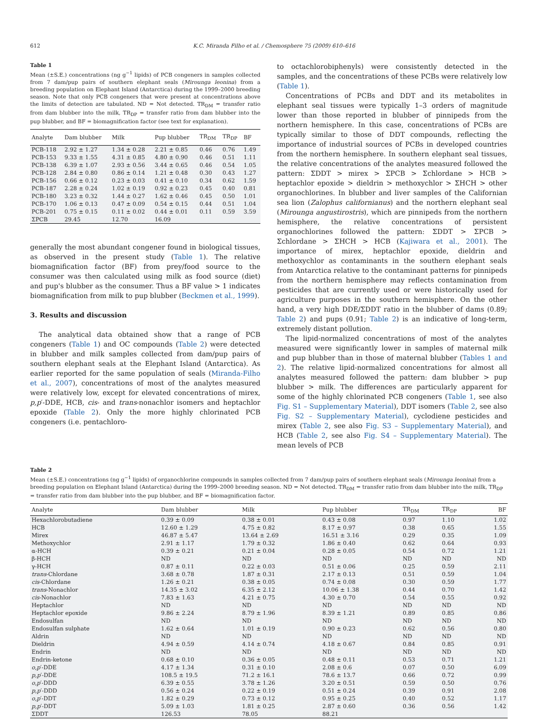612 K.C. Miranda Filho et al. / Chemosphere 75 (2009) 610–616
Table 1
Mean (±S.E.) concentrations (ng g<sup>−1</sup> lipids) of PCB congeners in samples collected from 7 dam/pup pairs of southern elephant seals (Mirounga leonina) from a breeding population on Elephant Island (Antarctica) during the 1999–2000 breeding season. Note that only PCB congeners that were present at concentrations above the limits of detection are tabulated. ND = Not detected. TR<sub>DM</sub> = transfer ratio from dam blubber into the milk, TR<sub>DP</sub> = transfer ratio from dam blubber into the pup blubber, and BF = biomagnification factor (see text for explanation).
| Analyte | Dam blubber | Milk | Pup blubber | TR<sub>DM</sub> | TR<sub>DP</sub> | BF |
| --- | --- | --- | --- | --- | --- | --- |
| PCB-118 | 2.92 ± 1.27 | 1.34 ± 0.28 | 2.21 ± 0.85 | 0.46 | 0.76 | 1.49 |
| PCB-153 | 9.33 ± 1.55 | 4.31 ± 0.85 | 4.80 ± 0.90 | 0.46 | 0.51 | 1.11 |
| PCB-138 | 6.39 ± 1.07 | 2.93 ± 0.56 | 3.44 ± 0.65 | 0.46 | 0.54 | 1.05 |
| PCB-128 | 2.84 ± 0.80 | 0.86 ± 0.14 | 1.21 ± 0.48 | 0.30 | 0.43 | 1.27 |
| PCB-156 | 0.66 ± 0.12 | 0.23 ± 0.03 | 0.41 ± 0.10 | 0.34 | 0.62 | 1.59 |
| PCB-187 | 2.28 ± 0.24 | 1.02 ± 0.19 | 0.92 ± 0.23 | 0.45 | 0.40 | 0.81 |
| PCB-180 | 3.23 ± 0.32 | 1.44 ± 0.27 | 1.62 ± 0.46 | 0.45 | 0.50 | 1.01 |
| PCB-170 | 1.06 ± 0.13 | 0.47 ± 0.09 | 0.54 ± 0.15 | 0.44 | 0.51 | 1.04 |
| PCB-201 | 0.75 ± 0.15 | 0.11 ± 0.02 | 0.44 ± 0.01 | 0.11 | 0.59 | 3.59 |
| ΣPCB | 29.45 | 12.70 | 16.09 | | | |
generally the most abundant congener found in biological tissues, as observed in the present study (Table 1). The relative biomagnification factor (BF) from prey/food source to the consumer was then calculated using milk as food source (diet) and pup's blubber as the consumer. Thus a BF value > 1 indicates biomagnification from milk to pup blubber (Beckmen et al., 1999).
3. Results and discussion
The analytical data obtained show that a range of PCB congeners (Table 1) and OC compounds (Table 2) were detected in blubber and milk samples collected from dam/pup pairs of southern elephant seals at the Elephant Island (Antarctica). As earlier reported for the same population of seals (Miranda-Filho et al., 2007), concentrations of most of the analytes measured were relatively low, except for elevated concentrations of mirex, p,p′-DDE, HCB, cis- and trans-nonachlor isomers and heptachlor epoxide (Table 2). Only the more highly chlorinated PCB congeners (i.e. pentachloro-
to octachlorobiphenyls) were consistently detected in the samples, and the concentrations of these PCBs were relatively low (Table 1).
Concentrations of PCBs and DDT and its metabolites in elephant seal tissues were typically 1–3 orders of magnitude lower than those reported in blubber of pinnipeds from the northern hemisphere. In this case, concentrations of PCBs are typically similar to those of DDT compounds, reflecting the importance of industrial sources of PCBs in developed countries from the northern hemisphere. In southern elephant seal tissues, the relative concentrations of the analytes measured followed the pattern: ΣDDT > mirex > ΣPCB > Σchlordane > HCB > heptachlor epoxide > dieldrin > methoxychlor > ΣHCH > other organochlorines. In blubber and liver samples of the Californian sea lion (Zalophus californianus) and the northern elephant seal (Mirounga angustirostris), which are pinnipeds from the northern hemisphere, the relative concentrations of persistent organochlorines followed the pattern: ΣDDT > ΣPCB > Σchlordane > ΣHCH > HCB (Kajiwara et al., 2001). The importance of mirex, heptachlor epoxide, dieldrin and methoxychlor as contaminants in the southern elephant seals from Antarctica relative to the contaminant patterns for pinnipeds from the northern hemisphere may reflects contamination from pesticides that are currently used or were historically used for agriculture purposes in the southern hemisphere. On the other hand, a very high DDE/ΣDDT ratio in the blubber of dams (0.89; Table 2) and pups (0.91; Table 2) is an indicative of long-term, extremely distant pollution.
The lipid-normalized concentrations of most of the analytes measured were significantly lower in samples of maternal milk and pup blubber than in those of maternal blubber (Tables 1 and 2). The relative lipid-normalized concentrations for almost all analytes measured followed the pattern: dam blubber > pup blubber > milk. The differences are particularly apparent for some of the highly chlorinated PCB congeners (Table 1, see also Fig. S1 – Supplementary Material), DDT isomers (Table 2, see also Fig. S2 – Supplementary Material), cyclodiene pesticides and mirex (Table 2, see also Fig. S3 – Supplementary Material), and HCB (Table 2, see also Fig. S4 – Supplementary Material). The mean levels of PCB
Table 2
Mean (±S.E.) concentrations (ng g<sup>−1</sup> lipids) of organochlorine compounds in samples collected from 7 dam/pup pairs of southern elephant seals (Mirounga leonina) from a breeding population on Elephant Island (Antarctica) during the 1999–2000 breeding season. ND = Not detected. TR<sub>DM</sub> = transfer ratio from dam blubber into the milk, TR<sub>DP</sub> = transfer ratio from dam blubber into the pup blubber, and BF = biomagnification factor.
| Analyte | Dam blubber | Milk | Pup blubber | TR<sub>DM</sub> | TR<sub>DP</sub> | BF |
| --- | --- | --- | --- | --- | --- | --- |
| Hexachlorobutadiene | 0.39 ± 0.09 | 0.38 ± 0.01 | 0.43 ± 0.08 | 0.97 | 1.10 | 1.02 |
| HCB | 12.60 ± 1.29 | 4.75 ± 0.82 | 8.17 ± 0.97 | 0.38 | 0.65 | 1.55 |
| Mirex | 46.87 ± 5.47 | 13.64 ± 2.69 | 16.51 ± 3.16 | 0.29 | 0.35 | 1.09 |
| Methoxychlor | 2.91 ± 1.17 | 1.79 ± 0.32 | 1.86 ± 0.40 | 0.62 | 0.64 | 0.93 |
| α-HCH | 0.39 ± 0.21 | 0.21 ± 0.04 | 0.28 ± 0.05 | 0.54 | 0.72 | 1.21 |
| β-HCH | ND | ND | ND | ND | ND | ND |
| γ-HCH | 0.87 ± 0.11 | 0.22 ± 0.03 | 0.51 ± 0.06 | 0.25 | 0.59 | 2.11 |
| trans -Chlordane | 3.68 ± 0.78 | 1.87 ± 0.31 | 2.17 ± 0.13 | 0.51 | 0.59 | 1.04 |
| cis -Chlordane | 1.26 ± 0.21 | 0.38 ± 0.05 | 0.74 ± 0.08 | 0.30 | 0.59 | 1.77 |
| trans -Nonachlor | 14.35 ± 3.02 | 6.35 ± 2.12 | 10.06 ± 1.38 | 0.44 | 0.70 | 1.42 |
| cis -Nonachlor | 7.83 ± 1.63 | 4.21 ± 0.75 | 4.30 ± 0.70 | 0.54 | 0.55 | 0.92 |
| Heptachlor | ND | ND | ND | ND | ND | ND |
| Heptachlor epoxide | 9.86 ± 2.24 | 8.79 ± 1.96 | 8.39 ± 1.21 | 0.89 | 0.85 | 0.86 |
| Endosulfan | ND | ND | ND | ND | ND | ND |
| Endosulfan sulphate | 1.62 ± 0.64 | 1.01 ± 0.19 | 0.90 ± 0.23 | 0.62 | 0.56 | 0.80 |
| Aldrin | ND | ND | ND | ND | ND | ND |
| Dieldrin | 4.94 ± 0.59 | 4.14 ± 0.74 | 4.18 ± 0.67 | 0.84 | 0.85 | 0.91 |
| Endrin | ND | ND | ND | ND | ND | ND |
| Endrin-ketone | 0.68 ± 0.10 | 0.36 ± 0.05 | 0.48 ± 0.11 | 0.53 | 0.71 | 1.21 |
| o,p ′-DDE | 4.17 ± 1.34 | 0.31 ± 0.10 | 2.08 ± 0.6 | 0.07 | 0.50 | 6.09 |
| p,p ′-DDE | 108.5 ± 19.5 | 71.2 ± 16.1 | 78.6 ± 13.7 | 0.66 | 0.72 | 0.99 |
| o,p ′-DDD | 6.39 ± 0.55 | 3.78 ± 1.26 | 3.20 ± 0.51 | 0.59 | 0.50 | 0.76 |
| p,p ′-DDD | 0.56 ± 0.24 | 0.22 ± 0.19 | 0.51 ± 0.24 | 0.39 | 0.91 | 2.08 |
| o,p ′-DDT | 1.82 ± 0.29 | 0.73 ± 0.12 | 0.95 ± 0.25 | 0.40 | 0.52 | 1.17 |
| p,p ′-DDT | 5.09 ± 1.03 | 1.81 ± 0.25 | 2.87 ± 0.60 | 0.36 | 0.56 | 1.42 |
| ΣDDT | 126.53 | 78.05 | 88.21 | | | |